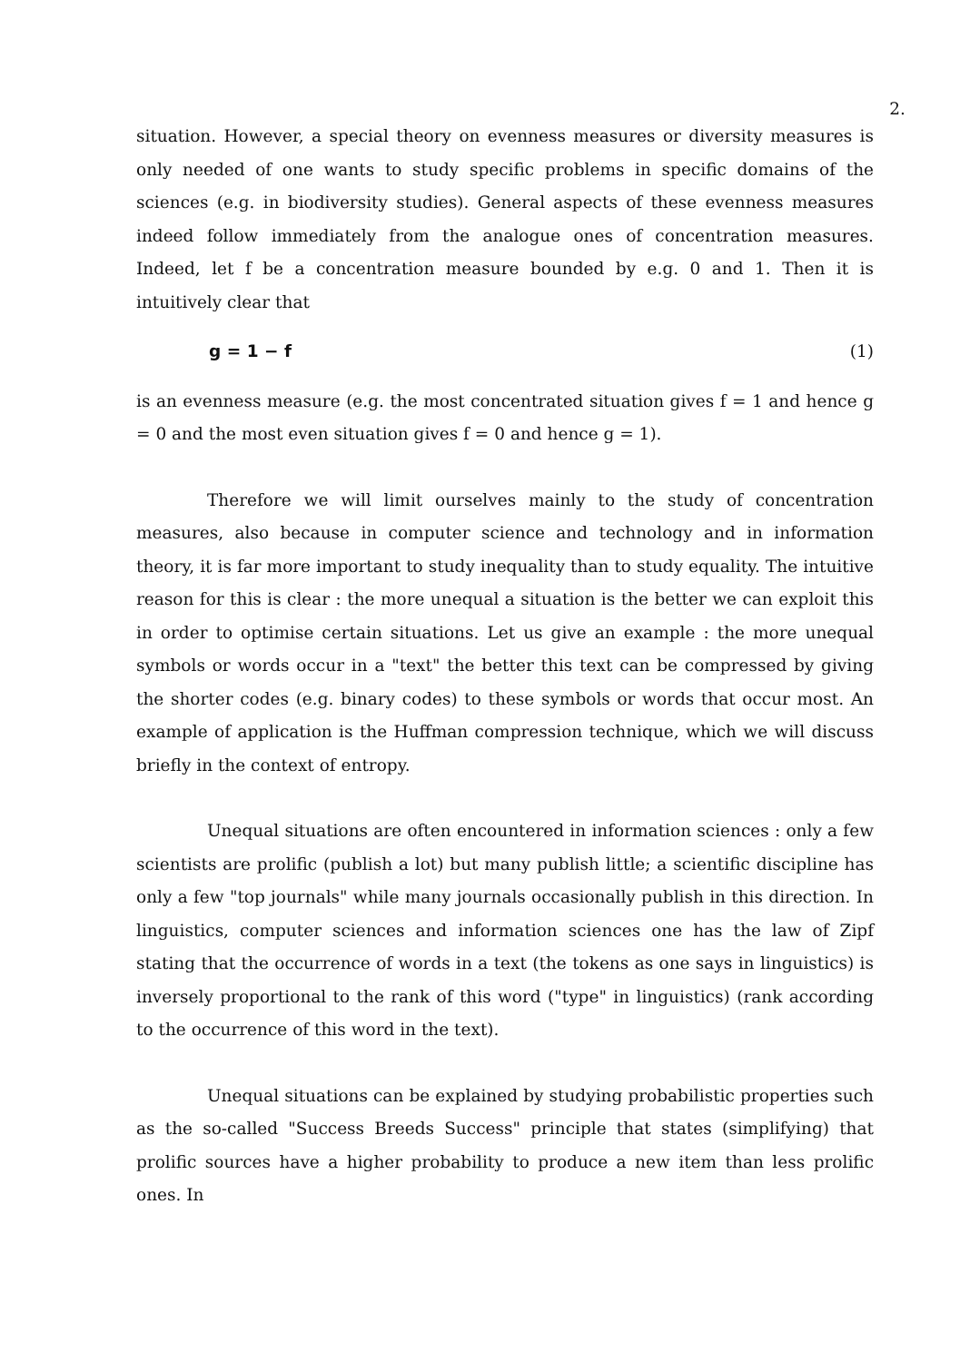2.
situation. However, a special theory on evenness measures or diversity measures is only needed of one wants to study specific problems in specific domains of the sciences (e.g. in biodiversity studies). General aspects of these evenness measures indeed follow immediately from the analogue ones of concentration measures. Indeed, let f be a concentration measure bounded by e.g. 0 and 1. Then it is intuitively clear that
g = 1 − f (1)
is an evenness measure (e.g. the most concentrated situation gives f = 1 and hence g = 0 and the most even situation gives f = 0 and hence g = 1).
Therefore we will limit ourselves mainly to the study of concentration measures, also because in computer science and technology and in information theory, it is far more important to study inequality than to study equality. The intuitive reason for this is clear : the more unequal a situation is the better we can exploit this in order to optimise certain situations. Let us give an example : the more unequal symbols or words occur in a "text" the better this text can be compressed by giving the shorter codes (e.g. binary codes) to these symbols or words that occur most. An example of application is the Huffman compression technique, which we will discuss briefly in the context of entropy.
Unequal situations are often encountered in information sciences : only a few scientists are prolific (publish a lot) but many publish little; a scientific discipline has only a few "top journals" while many journals occasionally publish in this direction. In linguistics, computer sciences and information sciences one has the law of Zipf stating that the occurrence of words in a text (the tokens as one says in linguistics) is inversely proportional to the rank of this word ("type" in linguistics) (rank according to the occurrence of this word in the text).
Unequal situations can be explained by studying probabilistic properties such as the so-called "Success Breeds Success" principle that states (simplifying) that prolific sources have a higher probability to produce a new item than less prolific ones. In